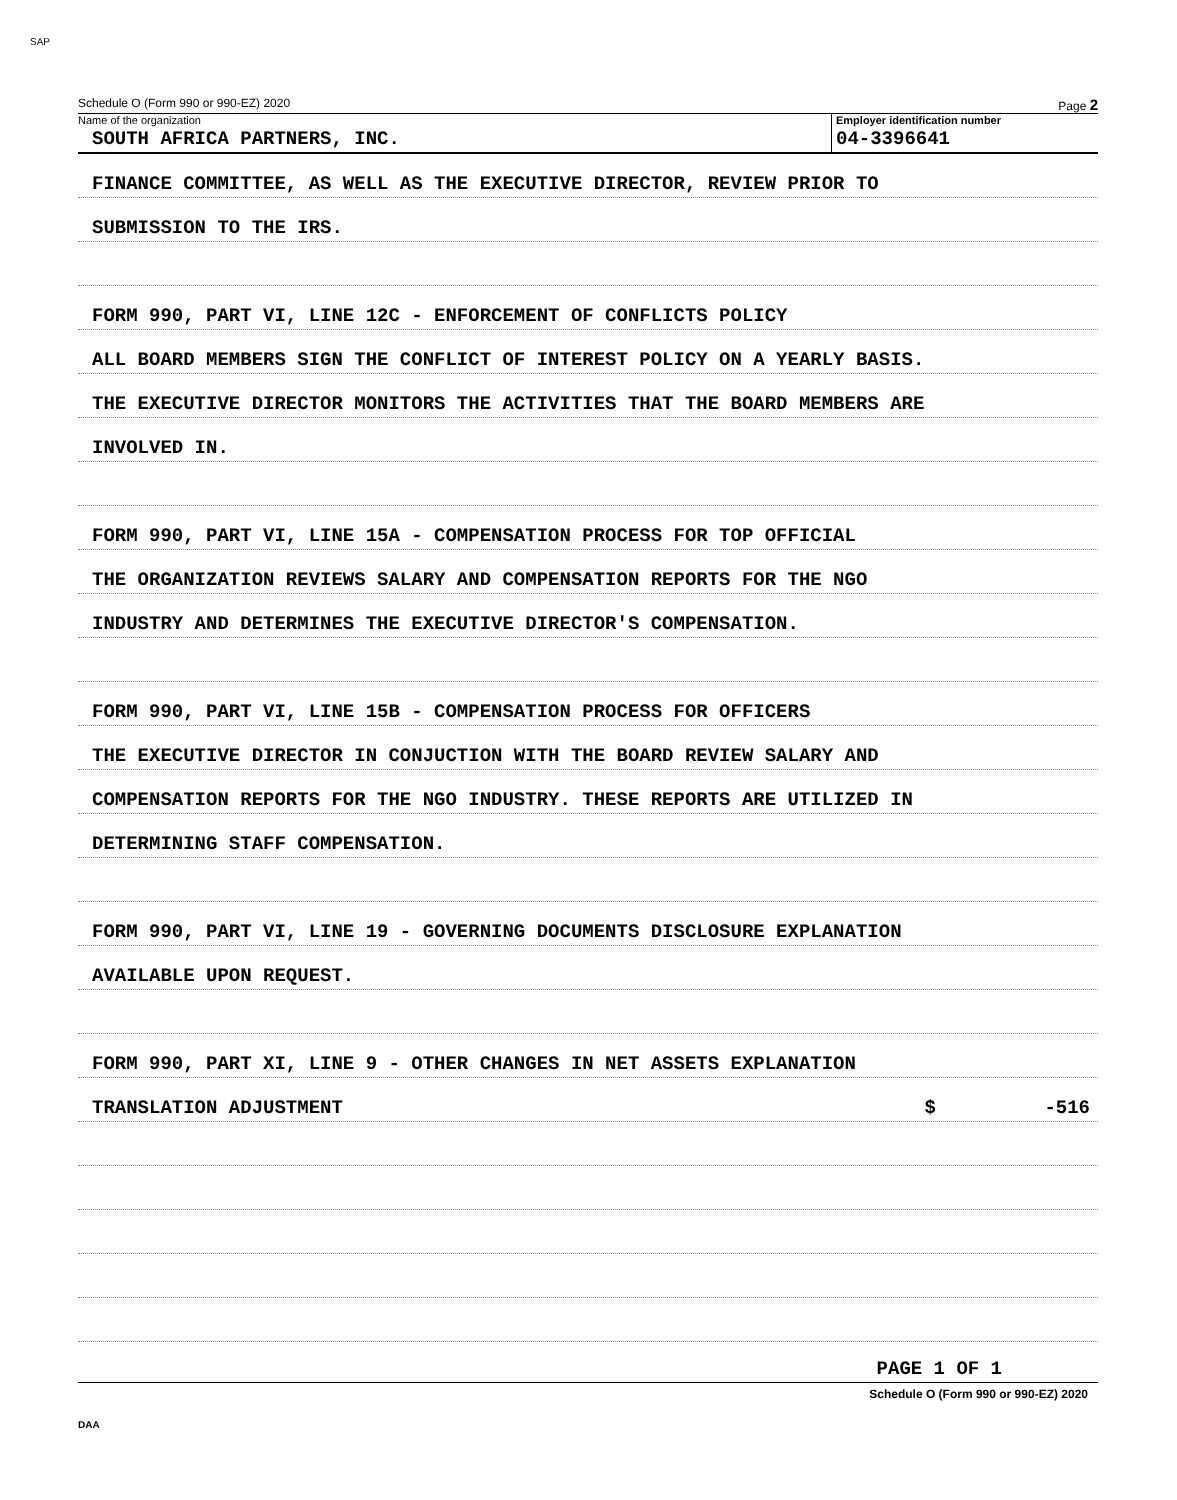SAP
Schedule O (Form 990 or 990-EZ) 2020 Page 2
Name of the organization
SOUTH AFRICA PARTNERS, INC.
Employer identification number
04-3396641
FINANCE COMMITTEE, AS WELL AS THE EXECUTIVE DIRECTOR, REVIEW PRIOR TO
SUBMISSION TO THE IRS.
FORM 990, PART VI, LINE 12C - ENFORCEMENT OF CONFLICTS POLICY
ALL BOARD MEMBERS SIGN THE CONFLICT OF INTEREST POLICY ON A YEARLY BASIS.
THE EXECUTIVE DIRECTOR MONITORS THE ACTIVITIES THAT THE BOARD MEMBERS ARE
INVOLVED IN.
FORM 990, PART VI, LINE 15A - COMPENSATION PROCESS FOR TOP OFFICIAL
THE ORGANIZATION REVIEWS SALARY AND COMPENSATION REPORTS FOR THE NGO
INDUSTRY AND DETERMINES THE EXECUTIVE DIRECTOR'S COMPENSATION.
FORM 990, PART VI, LINE 15B - COMPENSATION PROCESS FOR OFFICERS
THE EXECUTIVE DIRECTOR IN CONJUCTION WITH THE BOARD REVIEW SALARY AND
COMPENSATION REPORTS FOR THE NGO INDUSTRY. THESE REPORTS ARE UTILIZED IN
DETERMINING STAFF COMPENSATION.
FORM 990, PART VI, LINE 19 - GOVERNING DOCUMENTS DISCLOSURE EXPLANATION
AVAILABLE UPON REQUEST.
FORM 990, PART XI, LINE 9 - OTHER CHANGES IN NET ASSETS EXPLANATION
TRANSLATION ADJUSTMENT $ -516
PAGE 1 OF 1
Schedule O (Form 990 or 990-EZ) 2020
DAA